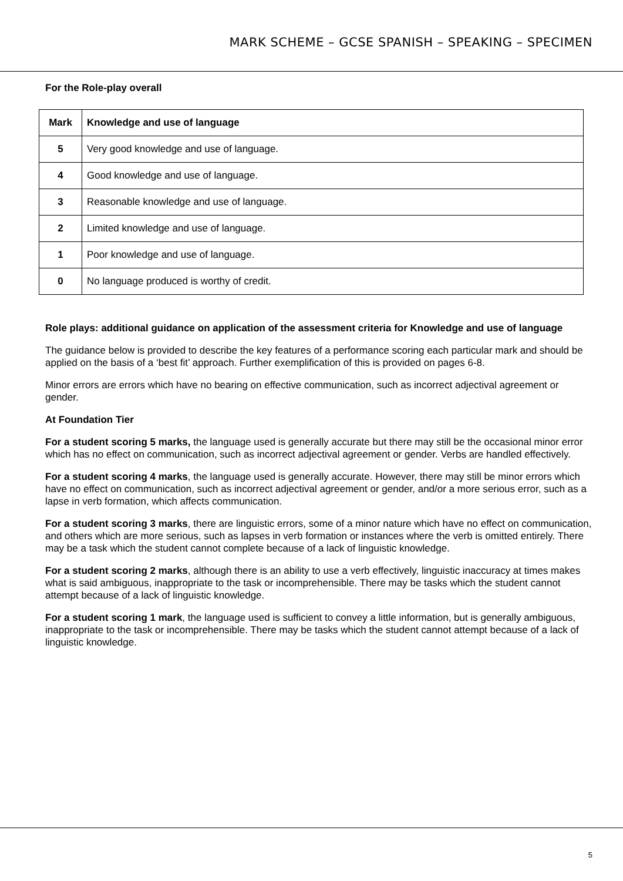MARK SCHEME – GCSE SPANISH – SPEAKING – SPECIMEN
For the Role-play overall
| Mark | Knowledge and use of language |
| --- | --- |
| 5 | Very good knowledge and use of language. |
| 4 | Good knowledge and use of language. |
| 3 | Reasonable knowledge and use of language. |
| 2 | Limited knowledge and use of language. |
| 1 | Poor knowledge and use of language. |
| 0 | No language produced is worthy of credit. |
Role plays: additional guidance on application of the assessment criteria for Knowledge and use of language
The guidance below is provided to describe the key features of a performance scoring each particular mark and should be applied on the basis of a ‘best fit’ approach. Further exemplification of this is provided on pages 6-8.
Minor errors are errors which have no bearing on effective communication, such as incorrect adjectival agreement or gender.
At Foundation Tier
For a student scoring 5 marks, the language used is generally accurate but there may still be the occasional minor error which has no effect on communication, such as incorrect adjectival agreement or gender. Verbs are handled effectively.
For a student scoring 4 marks, the language used is generally accurate. However, there may still be minor errors which have no effect on communication, such as incorrect adjectival agreement or gender, and/or a more serious error, such as a lapse in verb formation, which affects communication.
For a student scoring 3 marks, there are linguistic errors, some of a minor nature which have no effect on communication, and others which are more serious, such as lapses in verb formation or instances where the verb is omitted entirely. There may be a task which the student cannot complete because of a lack of linguistic knowledge.
For a student scoring 2 marks, although there is an ability to use a verb effectively, linguistic inaccuracy at times makes what is said ambiguous, inappropriate to the task or incomprehensible. There may be tasks which the student cannot attempt because of a lack of linguistic knowledge.
For a student scoring 1 mark, the language used is sufficient to convey a little information, but is generally ambiguous, inappropriate to the task or incomprehensible. There may be tasks which the student cannot attempt because of a lack of linguistic knowledge.
5